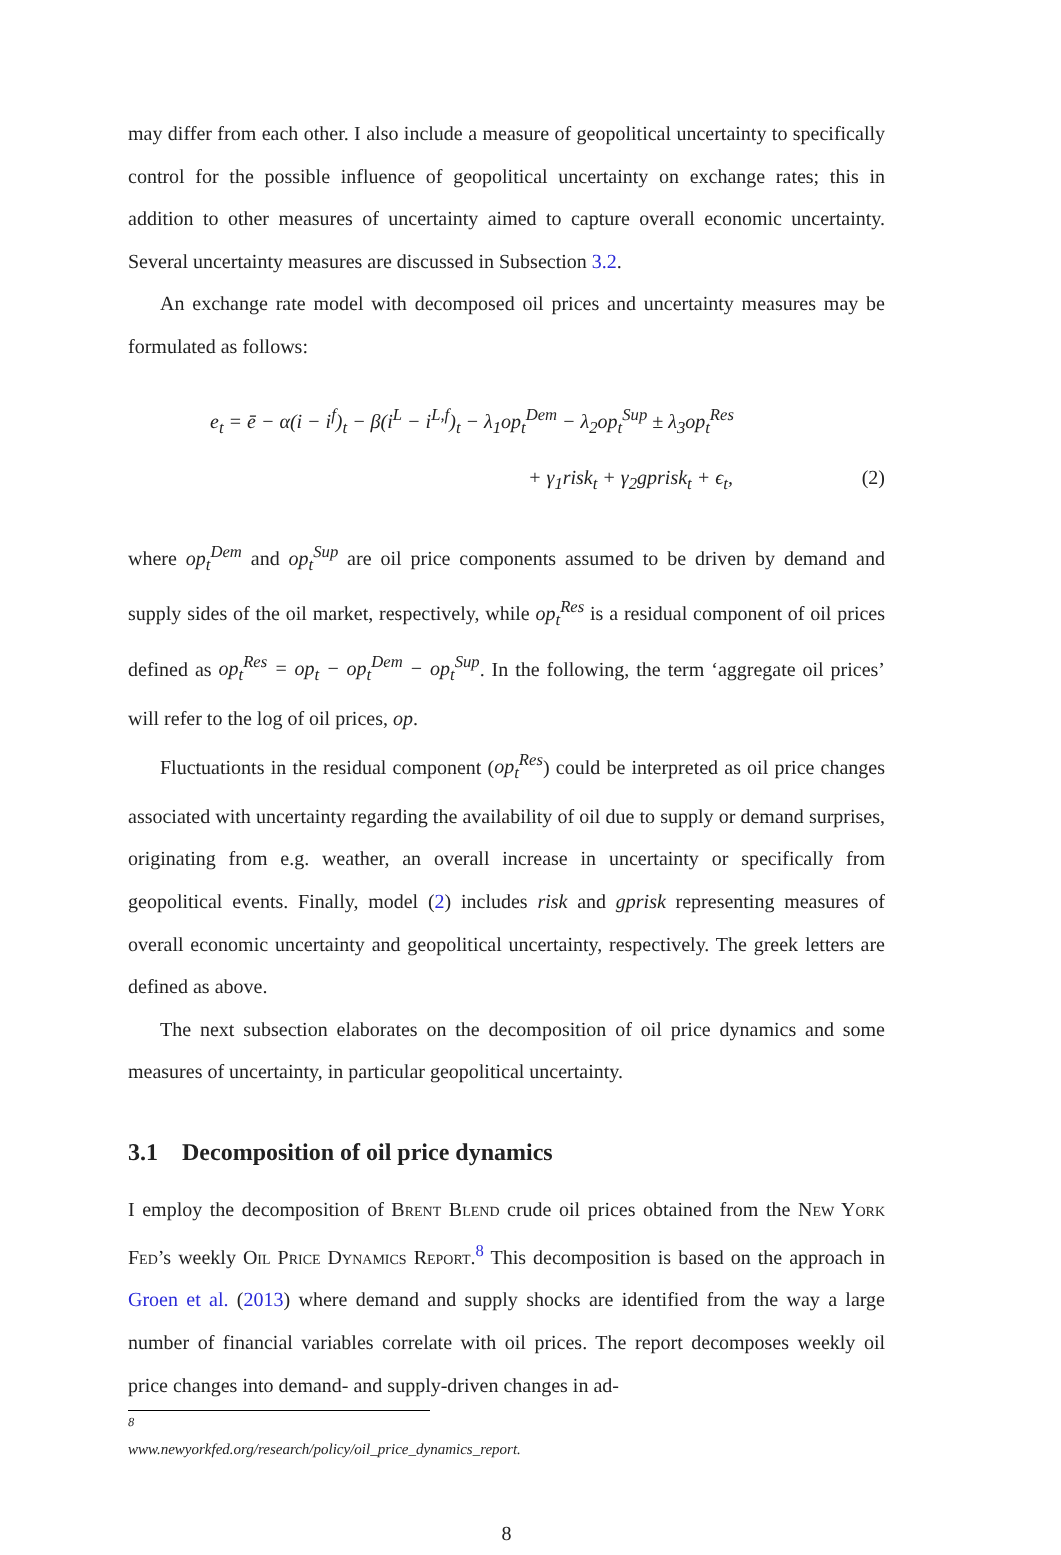may differ from each other. I also include a measure of geopolitical uncertainty to specifically control for the possible influence of geopolitical uncertainty on exchange rates; this in addition to other measures of uncertainty aimed to capture overall economic uncertainty. Several uncertainty measures are discussed in Subsection 3.2.
An exchange rate model with decomposed oil prices and uncertainty measures may be formulated as follows:
e<sub>t</sub> = ē − α(i − i<sup>f</sup>)<sub>t</sub> − β(i<sup>L</sup> − i<sup>L,f</sup>)<sub>t</sub> − λ<sub>1</sub>op<sub>t</sub><sup>Dem</sup> − λ<sub>2</sub>op<sub>t</sub><sup>Sup</sup> ± λ<sub>3</sub>op<sub>t</sub><sup>Res</sup>
+ γ<sub>1</sub>risk<sub>t</sub> + γ<sub>2</sub>gprisk<sub>t</sub> + ϵ<sub>t</sub>, (2)
where op<sub>t</sub><sup>Dem</sup> and op<sub>t</sub><sup>Sup</sup> are oil price components assumed to be driven by demand and supply sides of the oil market, respectively, while op<sub>t</sub><sup>Res</sup> is a residual component of oil prices defined as op<sub>t</sub><sup>Res</sup> = op<sub>t</sub> − op<sub>t</sub><sup>Dem</sup> − op<sub>t</sub><sup>Sup</sup>. In the following, the term ‘aggregate oil prices’ will refer to the log of oil prices, op.
Fluctuationts in the residual component (op<sub>t</sub><sup>Res</sup>) could be interpreted as oil price changes associated with uncertainty regarding the availability of oil due to supply or demand surprises, originating from e.g. weather, an overall increase in uncertainty or specifically from geopolitical events. Finally, model (2) includes risk and gprisk representing measures of overall economic uncertainty and geopolitical uncertainty, respectively. The greek letters are defined as above.
The next subsection elaborates on the decomposition of oil price dynamics and some measures of uncertainty, in particular geopolitical uncertainty.
3.1 Decomposition of oil price dynamics
I employ the decomposition of Brent Blend crude oil prices obtained from the New York Fed’s weekly Oil Price Dynamics Report.<sup>8</sup> This decomposition is based on the approach in Groen et al. (2013) where demand and supply shocks are identified from the way a large number of financial variables correlate with oil prices. The report decomposes weekly oil price changes into demand- and supply-driven changes in ad-
<sup>8</sup> www.newyorkfed.org/research/policy/oil_price_dynamics_report.
8